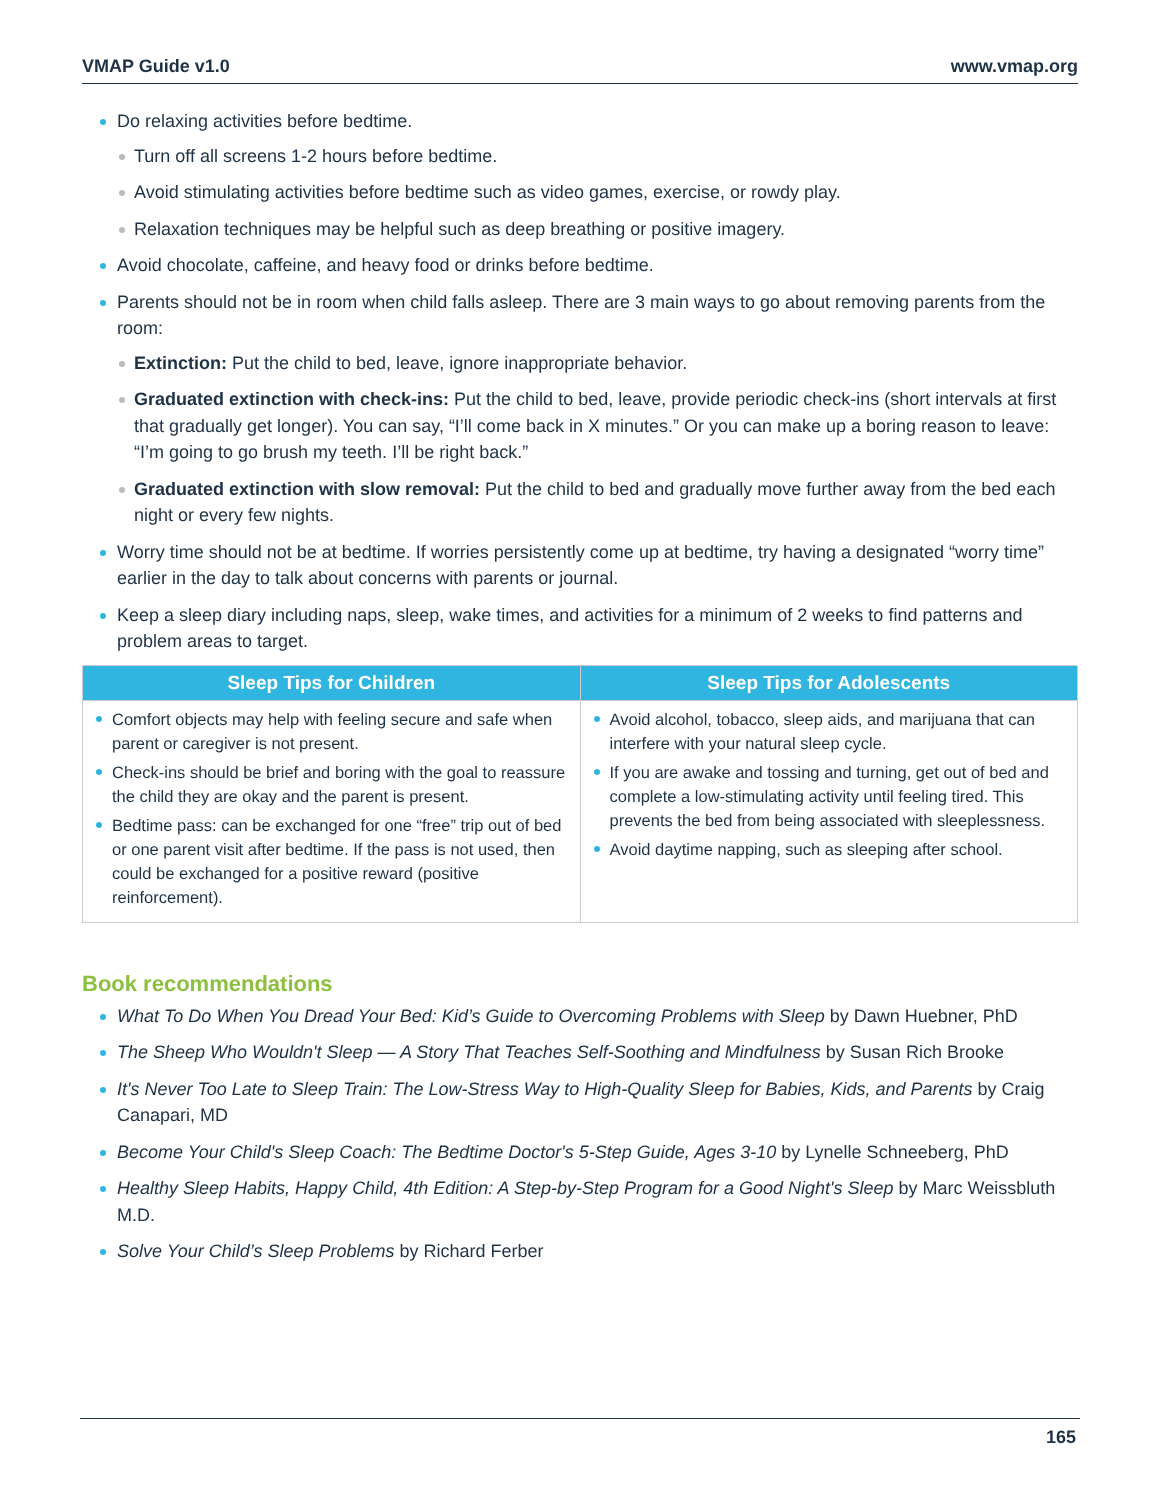VMAP Guide v1.0 www.vmap.org
Do relaxing activities before bedtime.
Turn off all screens 1-2 hours before bedtime.
Avoid stimulating activities before bedtime such as video games, exercise, or rowdy play.
Relaxation techniques may be helpful such as deep breathing or positive imagery.
Avoid chocolate, caffeine, and heavy food or drinks before bedtime.
Parents should not be in room when child falls asleep. There are 3 main ways to go about removing parents from the room:
Extinction: Put the child to bed, leave, ignore inappropriate behavior.
Graduated extinction with check-ins: Put the child to bed, leave, provide periodic check-ins (short intervals at first that gradually get longer). You can say, “I’ll come back in X minutes.” Or you can make up a boring reason to leave: “I’m going to go brush my teeth. I’ll be right back.”
Graduated extinction with slow removal: Put the child to bed and gradually move further away from the bed each night or every few nights.
Worry time should not be at bedtime. If worries persistently come up at bedtime, try having a designated “worry time” earlier in the day to talk about concerns with parents or journal.
Keep a sleep diary including naps, sleep, wake times, and activities for a minimum of 2 weeks to find patterns and problem areas to target.
| Sleep Tips for Children | Sleep Tips for Adolescents |
| --- | --- |
| Comfort objects may help with feeling secure and safe when parent or caregiver is not present. Check-ins should be brief and boring with the goal to reassure the child they are okay and the parent is present. Bedtime pass: can be exchanged for one “free” trip out of bed or one parent visit after bedtime. If the pass is not used, then could be exchanged for a positive reward (positive reinforcement). | Avoid alcohol, tobacco, sleep aids, and marijuana that can interfere with your natural sleep cycle. If you are awake and tossing and turning, get out of bed and complete a low-stimulating activity until feeling tired. This prevents the bed from being associated with sleeplessness. Avoid daytime napping, such as sleeping after school. |
Book recommendations
What To Do When You Dread Your Bed: Kid’s Guide to Overcoming Problems with Sleep by Dawn Huebner, PhD
The Sheep Who Wouldn't Sleep — A Story That Teaches Self-Soothing and Mindfulness by Susan Rich Brooke
It's Never Too Late to Sleep Train: The Low-Stress Way to High-Quality Sleep for Babies, Kids, and Parents by Craig Canapari, MD
Become Your Child's Sleep Coach: The Bedtime Doctor's 5-Step Guide, Ages 3-10 by Lynelle Schneeberg, PhD
Healthy Sleep Habits, Happy Child, 4th Edition: A Step-by-Step Program for a Good Night's Sleep by Marc Weissbluth M.D.
Solve Your Child’s Sleep Problems by Richard Ferber
165